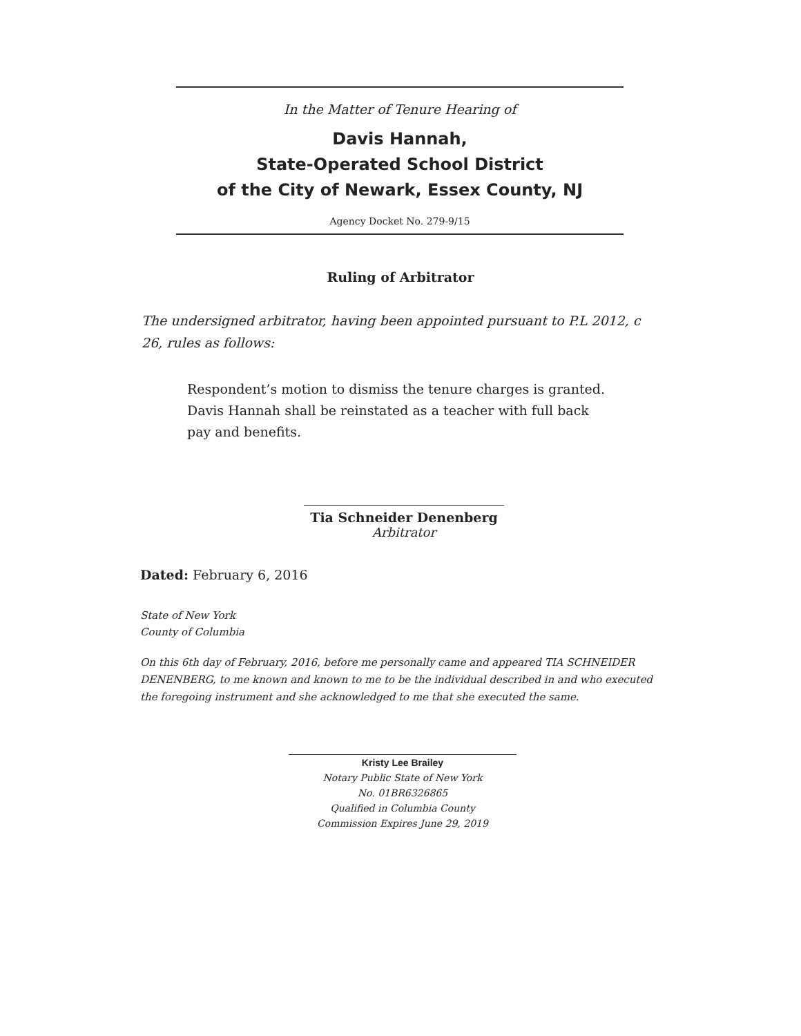In the Matter of Tenure Hearing of
Davis Hannah,
State-Operated School District
of the City of Newark, Essex County, NJ
Agency Docket No. 279-9/15
Ruling of Arbitrator
The undersigned arbitrator, having been appointed pursuant to P.L 2012, c 26, rules as follows:
Respondent’s motion to dismiss the tenure charges is granted. Davis Hannah shall be reinstated as a teacher with full back pay and benefits.
Tia Schneider Denenberg
Arbitrator
Dated: February 6, 2016
State of New York
County of Columbia
On this 6th day of February, 2016, before me personally came and appeared TIA SCHNEIDER DENENBERG, to me known and known to me to be the individual described in and who executed the foregoing instrument and she acknowledged to me that she executed the same.
Kristy Lee Brailey
Notary Public State of New York
No. 01BR6326865
Qualified in Columbia County
Commission Expires June 29, 2019